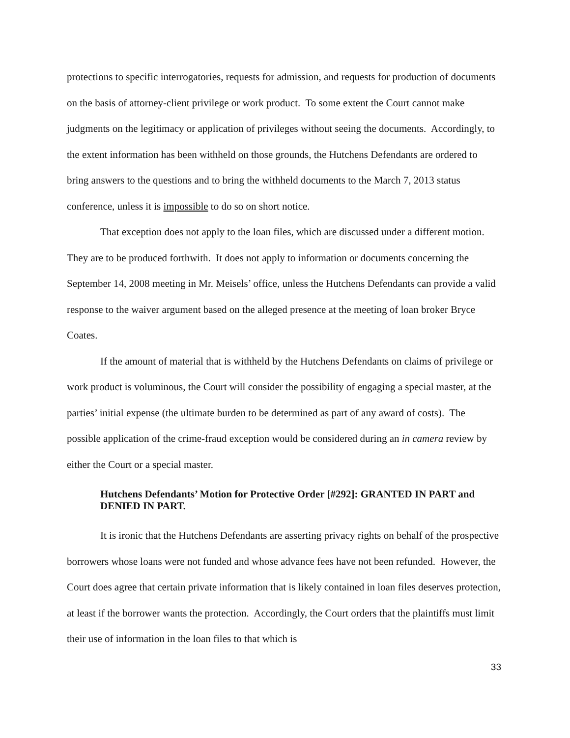protections to specific interrogatories, requests for admission, and requests for production of documents on the basis of attorney-client privilege or work product. To some extent the Court cannot make judgments on the legitimacy or application of privileges without seeing the documents. Accordingly, to the extent information has been withheld on those grounds, the Hutchens Defendants are ordered to bring answers to the questions and to bring the withheld documents to the March 7, 2013 status conference, unless it is impossible to do so on short notice.
That exception does not apply to the loan files, which are discussed under a different motion. They are to be produced forthwith. It does not apply to information or documents concerning the September 14, 2008 meeting in Mr. Meisels’ office, unless the Hutchens Defendants can provide a valid response to the waiver argument based on the alleged presence at the meeting of loan broker Bryce Coates.
If the amount of material that is withheld by the Hutchens Defendants on claims of privilege or work product is voluminous, the Court will consider the possibility of engaging a special master, at the parties’ initial expense (the ultimate burden to be determined as part of any award of costs). The possible application of the crime-fraud exception would be considered during an in camera review by either the Court or a special master.
Hutchens Defendants’ Motion for Protective Order [#292]: GRANTED IN PART and DENIED IN PART.
It is ironic that the Hutchens Defendants are asserting privacy rights on behalf of the prospective borrowers whose loans were not funded and whose advance fees have not been refunded. However, the Court does agree that certain private information that is likely contained in loan files deserves protection, at least if the borrower wants the protection. Accordingly, the Court orders that the plaintiffs must limit their use of information in the loan files to that which is
33